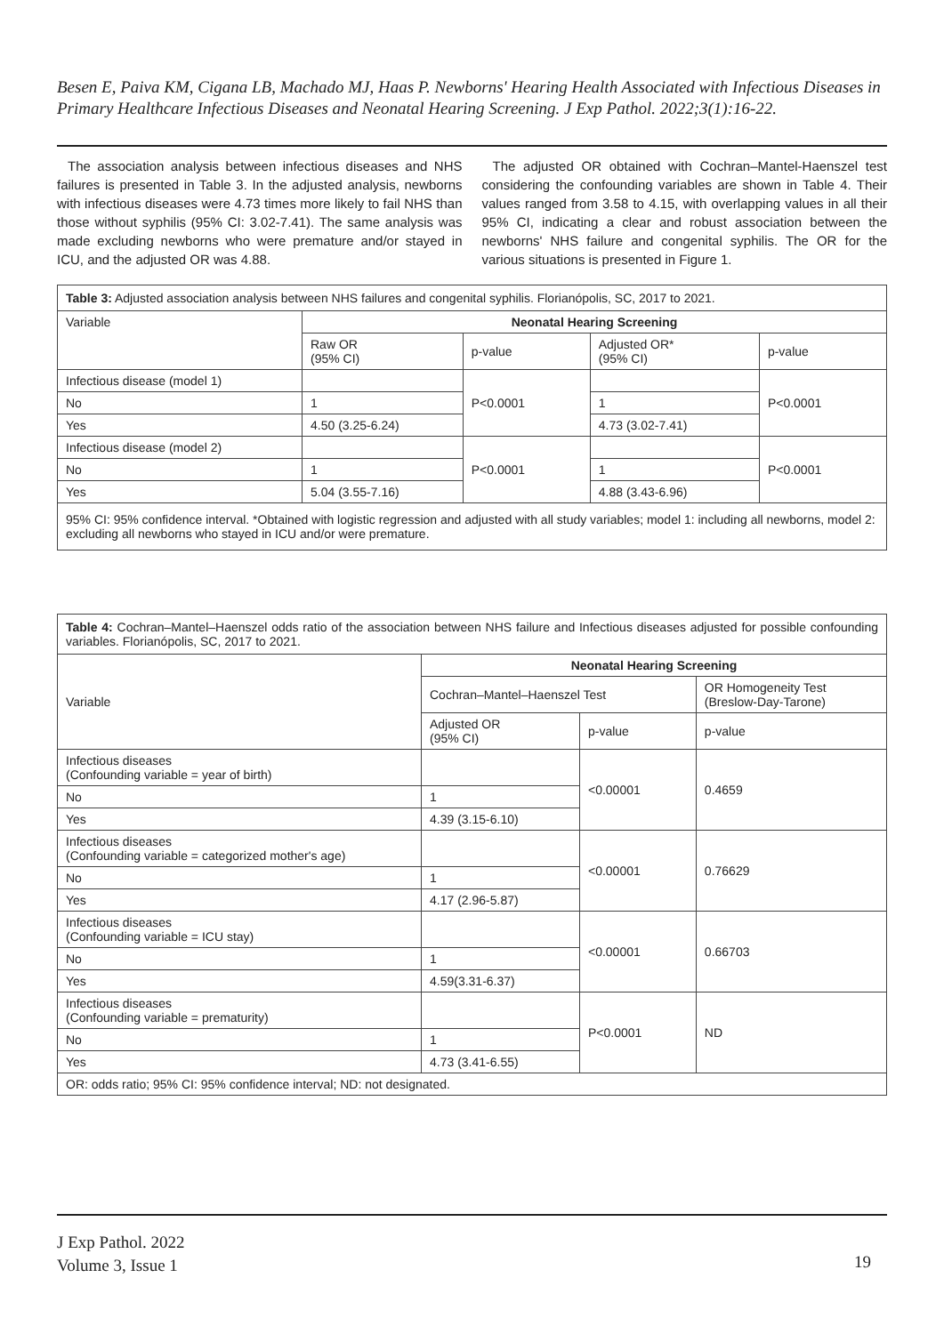Besen E, Paiva KM, Cigana LB, Machado MJ, Haas P. Newborns' Hearing Health Associated with Infectious Diseases in Primary Healthcare Infectious Diseases and Neonatal Hearing Screening. J Exp Pathol. 2022;3(1):16-22.
The association analysis between infectious diseases and NHS failures is presented in Table 3. In the adjusted analysis, newborns with infectious diseases were 4.73 times more likely to fail NHS than those without syphilis (95% CI: 3.02-7.41). The same analysis was made excluding newborns who were premature and/or stayed in ICU, and the adjusted OR was 4.88.
The adjusted OR obtained with Cochran–Mantel-Haenszel test considering the confounding variables are shown in Table 4. Their values ranged from 3.58 to 4.15, with overlapping values in all their 95% CI, indicating a clear and robust association between the newborns' NHS failure and congenital syphilis. The OR for the various situations is presented in Figure 1.
| Table 3: Adjusted association analysis between NHS failures and congenital syphilis. Florianópolis, SC, 2017 to 2021. | | | | |
| Variable | Neonatal Hearing Screening | | | |
| | Raw OR (95% CI) | p-value | Adjusted OR* (95% CI) | p-value |
| Infectious disease (model 1) | | P<0.0001 | | P<0.0001 |
| No | 1 | | 1 | |
| Yes | 4.50 (3.25-6.24) | | 4.73 (3.02-7.41) | |
| Infectious disease (model 2) | | P<0.0001 | | P<0.0001 |
| No | 1 | | 1 | |
| Yes | 5.04 (3.55-7.16) | | 4.88 (3.43-6.96) | |
| 95% CI: 95% confidence interval. *Obtained with logistic regression and adjusted with all study variables; model 1: including all newborns, model 2: excluding all newborns who stayed in ICU and/or were premature. | | | | |
| Table 4: Cochran–Mantel–Haenszel odds ratio of the association between NHS failure and Infectious diseases adjusted for possible confounding variables. Florianópolis, SC, 2017 to 2021. | | | |
| Variable | Neonatal Hearing Screening | | |
| | Cochran–Mantel–Haenszel Test | | OR Homogeneity Test (Breslow-Day-Tarone) |
| | Adjusted OR (95% CI) | p-value | p-value |
| Infectious diseases (Confounding variable = year of birth) | | <0.00001 | 0.4659 |
| No | 1 | | |
| Yes | 4.39 (3.15-6.10) | | |
| Infectious diseases (Confounding variable = categorized mother's age) | | <0.00001 | 0.76629 |
| No | 1 | | |
| Yes | 4.17 (2.96-5.87) | | |
| Infectious diseases (Confounding variable = ICU stay) | | <0.00001 | 0.66703 |
| No | 1 | | |
| Yes | 4.59(3.31-6.37) | | |
| Infectious diseases (Confounding variable = prematurity) | | P<0.0001 | ND |
| No | 1 | | |
| Yes | 4.73 (3.41-6.55) | | |
| OR: odds ratio; 95% CI: 95% confidence interval; ND: not designated. | | | |
J Exp Pathol. 2022
Volume 3, Issue 1
19